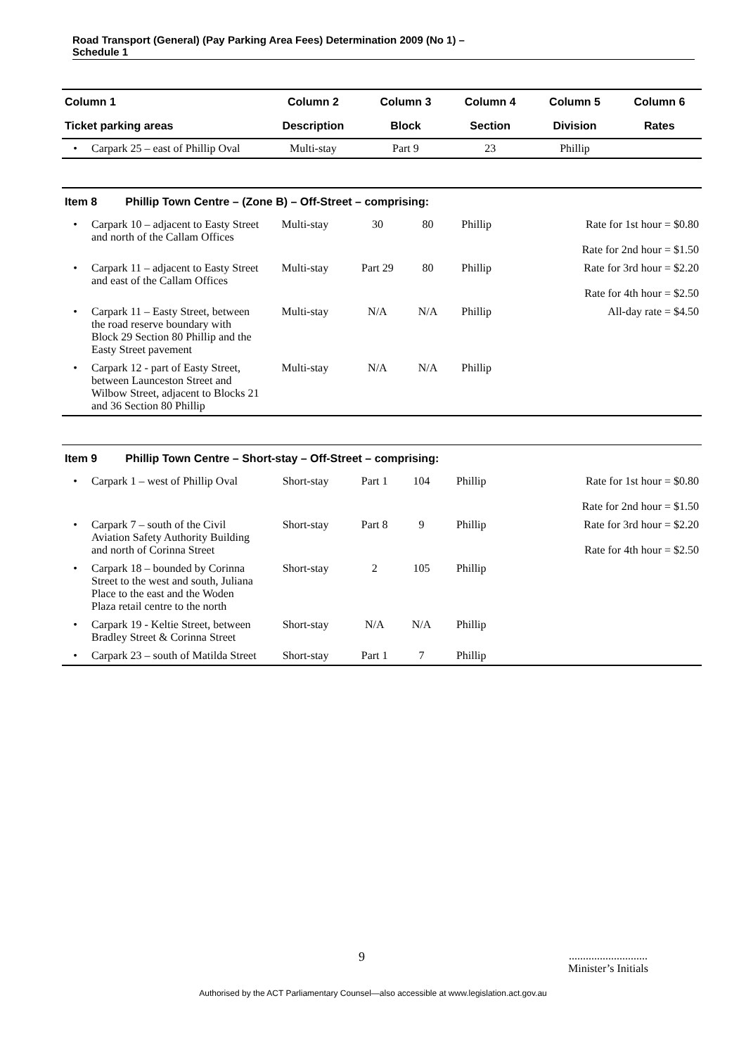Road Transport (General) (Pay Parking Area Fees) Determination 2009 (No 1) –
Schedule 1
| Column 1 | | Column 2 | Column 3 | Column 4 | Column 5 | Column 6 |
| --- | --- | --- | --- | --- | --- | --- |
| Ticket parking areas | | Description | Block | Section | Division | Rates |
| • | Carpark 25 – east of Phillip Oval | Multi-stay | Part 9 | 23 | Phillip | |
| Item 8 Phillip Town Centre – (Zone B) – Off-Street – comprising: | | | | | | |
| • | Carpark 10 – adjacent to Easty Street and north of the Callam Offices | Multi-stay | 30 | 80 | Phillip | Rate for 1st hour = $0.80 Rate for 2nd hour = $1.50 |
| • | Carpark 11 – adjacent to Easty Street and east of the Callam Offices | Multi-stay | Part 29 | 80 | Phillip | Rate for 3rd hour = $2.20 Rate for 4th hour = $2.50 |
| • | Carpark 11 – Easty Street, between the road reserve boundary with Block 29 Section 80 Phillip and the Easty Street pavement | Multi-stay | N/A | N/A | Phillip | All-day rate = $4.50 |
| • | Carpark 12 - part of Easty Street, between Launceston Street and Wilbow Street, adjacent to Blocks 21 and 36 Section 80 Phillip | Multi-stay | N/A | N/A | Phillip | |
| Item 9 Phillip Town Centre – Short-stay – Off-Street – comprising: | | | | | | |
| • | Carpark 1 – west of Phillip Oval | Short-stay | Part 1 | 104 | Phillip | Rate for 1st hour = $0.80 Rate for 2nd hour = $1.50 |
| • | Carpark 7 – south of the Civil Aviation Safety Authority Building and north of Corinna Street | Short-stay | Part 8 | 9 | Phillip | Rate for 3rd hour = $2.20 Rate for 4th hour = $2.50 |
| • | Carpark 18 – bounded by Corinna Street to the west and south, Juliana Place to the east and the Woden Plaza retail centre to the north | Short-stay | 2 | 105 | Phillip | |
| • | Carpark 19 - Keltie Street, between Bradley Street & Corinna Street | Short-stay | N/A | N/A | Phillip | |
| • | Carpark 23 – south of Matilda Street | Short-stay | Part 1 | 7 | Phillip | |
9
............................
Minister’s Initials
Authorised by the ACT Parliamentary Counsel—also accessible at www.legislation.act.gov.au